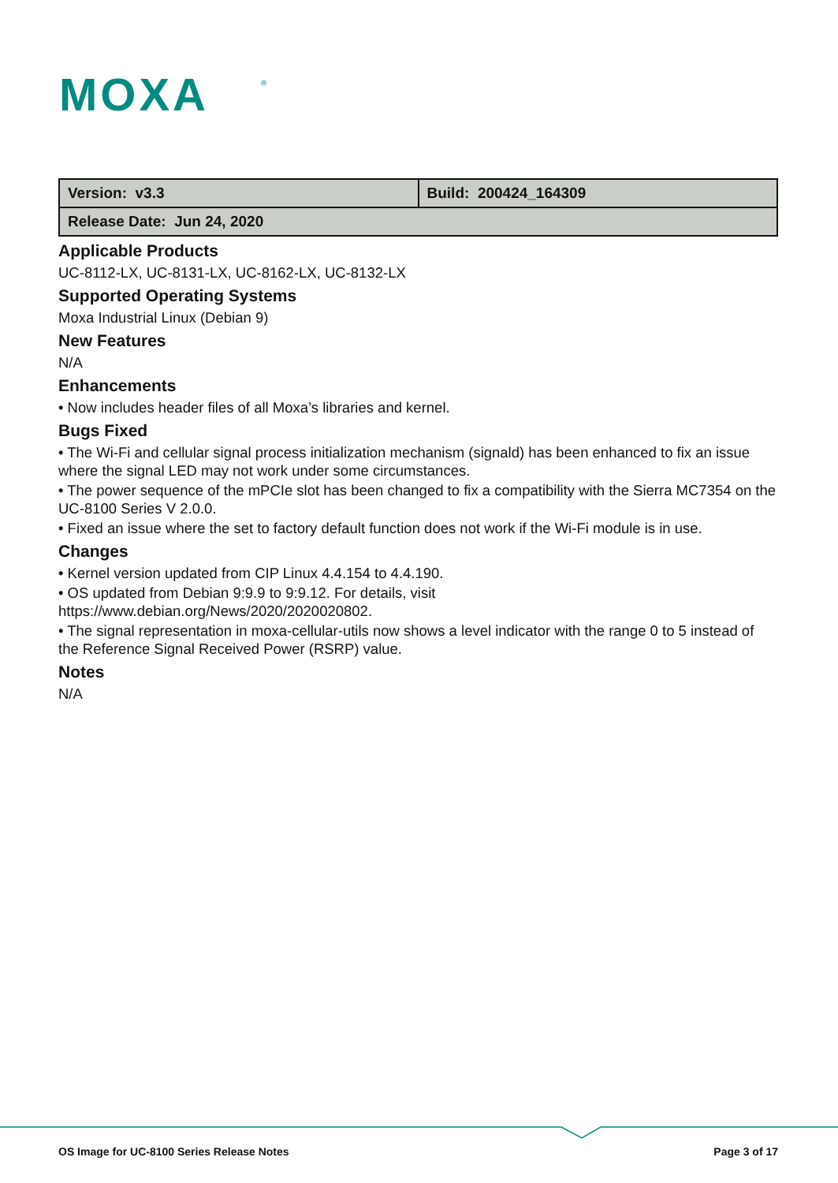MOXA
®
| Version: v3.3 | Build: 200424_164309 |
| Release Date: Jun 24, 2020 | |
Applicable Products
UC-8112-LX, UC-8131-LX, UC-8162-LX, UC-8132-LX
Supported Operating Systems
Moxa Industrial Linux (Debian 9)
New Features
N/A
Enhancements
• Now includes header files of all Moxa’s libraries and kernel.
Bugs Fixed
• The Wi-Fi and cellular signal process initialization mechanism (signald) has been enhanced to fix an issue where the signal LED may not work under some circumstances.
• The power sequence of the mPCIe slot has been changed to fix a compatibility with the Sierra MC7354 on the UC-8100 Series V 2.0.0.
• Fixed an issue where the set to factory default function does not work if the Wi-Fi module is in use.
Changes
• Kernel version updated from CIP Linux 4.4.154 to 4.4.190.
• OS updated from Debian 9:9.9 to 9:9.12. For details, visit
https://www.debian.org/News/2020/2020020802.
• The signal representation in moxa-cellular-utils now shows a level indicator with the range 0 to 5 instead of the Reference Signal Received Power (RSRP) value.
Notes
N/A
OS Image for UC-8100 Series Release Notes Page 3 of 17